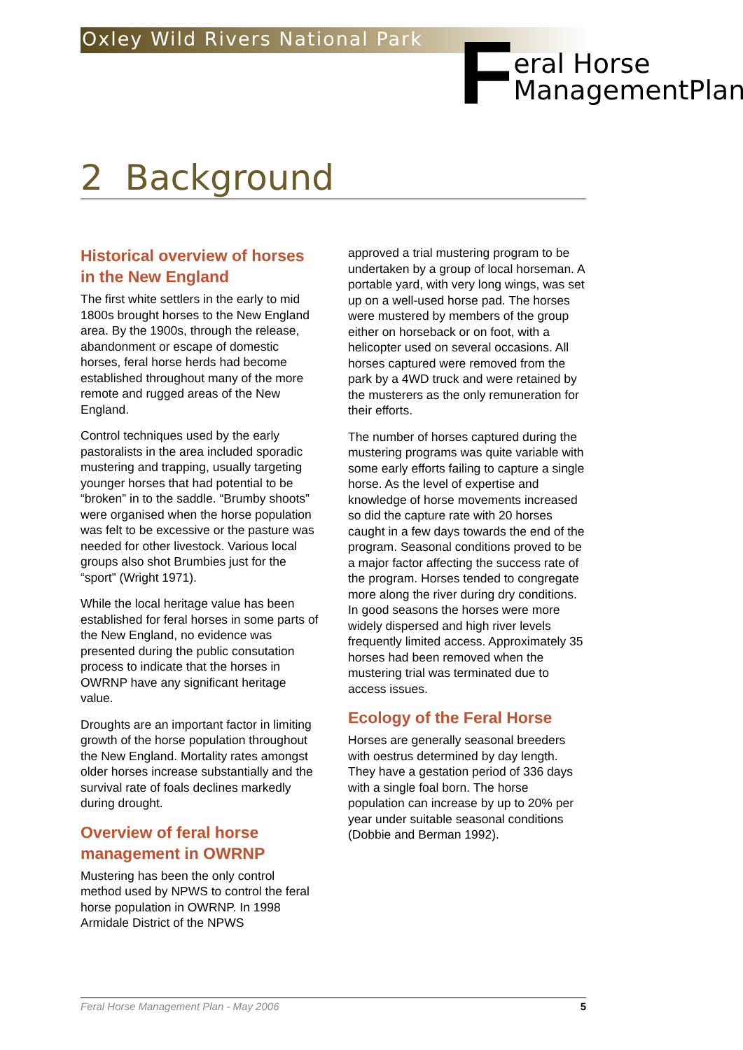Oxley Wild Rivers National Park
F
eral Horse
ManagementPlan
2 Background
Historical overview of horses in the New England
The first white settlers in the early to mid 1800s brought horses to the New England area. By the 1900s, through the release, abandonment or escape of domestic horses, feral horse herds had become established throughout many of the more remote and rugged areas of the New England.
Control techniques used by the early pastoralists in the area included sporadic mustering and trapping, usually targeting younger horses that had potential to be “broken” in to the saddle. “Brumby shoots” were organised when the horse population was felt to be excessive or the pasture was needed for other livestock. Various local groups also shot Brumbies just for the “sport” (Wright 1971).
While the local heritage value has been established for feral horses in some parts of the New England, no evidence was presented during the public consutation process to indicate that the horses in OWRNP have any significant heritage value.
Droughts are an important factor in limiting growth of the horse population throughout the New England. Mortality rates amongst older horses increase substantially and the survival rate of foals declines markedly during drought.
Overview of feral horse management in OWRNP
Mustering has been the only control method used by NPWS to control the feral horse population in OWRNP. In 1998 Armidale District of the NPWS
approved a trial mustering program to be undertaken by a group of local horseman. A portable yard, with very long wings, was set up on a well-used horse pad. The horses were mustered by members of the group either on horseback or on foot, with a helicopter used on several occasions. All horses captured were removed from the park by a 4WD truck and were retained by the musterers as the only remuneration for their efforts.
The number of horses captured during the mustering programs was quite variable with some early efforts failing to capture a single horse. As the level of expertise and knowledge of horse movements increased so did the capture rate with 20 horses caught in a few days towards the end of the program. Seasonal conditions proved to be a major factor affecting the success rate of the program. Horses tended to congregate more along the river during dry conditions. In good seasons the horses were more widely dispersed and high river levels frequently limited access. Approximately 35 horses had been removed when the mustering trial was terminated due to access issues.
Ecology of the Feral Horse
Horses are generally seasonal breeders with oestrus determined by day length. They have a gestation period of 336 days with a single foal born. The horse population can increase by up to 20% per year under suitable seasonal conditions (Dobbie and Berman 1992).
Feral Horse Management Plan - May 2006 5